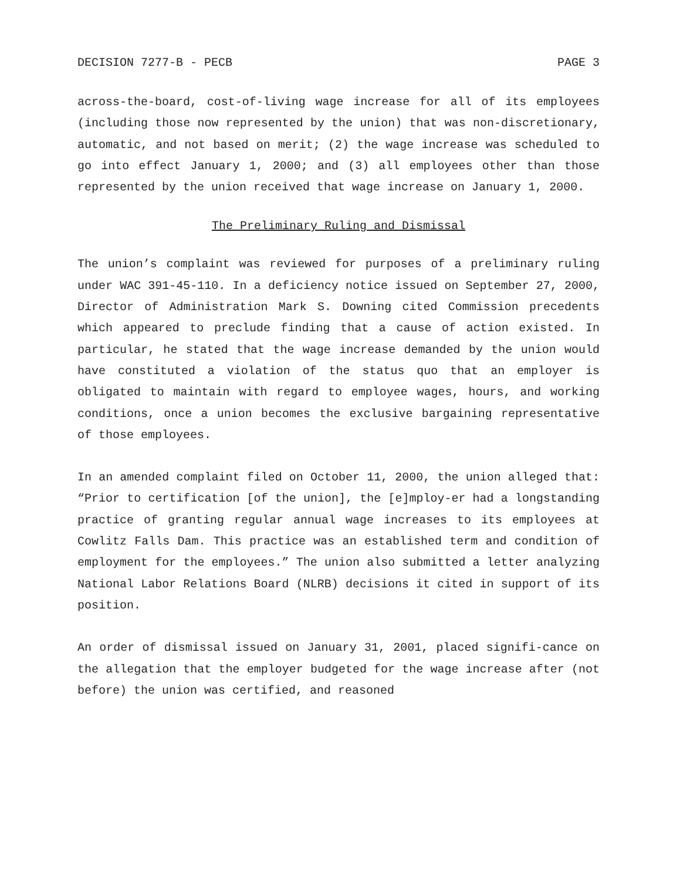DECISION 7277-B - PECB PAGE 3
across-the-board, cost-of-living wage increase for all of its employees (including those now represented by the union) that was non-discretionary, automatic, and not based on merit; (2) the wage increase was scheduled to go into effect January 1, 2000; and (3) all employees other than those represented by the union received that wage increase on January 1, 2000.
The Preliminary Ruling and Dismissal
The union’s complaint was reviewed for purposes of a preliminary ruling under WAC 391-45-110. In a deficiency notice issued on September 27, 2000, Director of Administration Mark S. Downing cited Commission precedents which appeared to preclude finding that a cause of action existed. In particular, he stated that the wage increase demanded by the union would have constituted a violation of the status quo that an employer is obligated to maintain with regard to employee wages, hours, and working conditions, once a union becomes the exclusive bargaining representative of those employees.
In an amended complaint filed on October 11, 2000, the union alleged that: “Prior to certification [of the union], the [e]mploy-er had a longstanding practice of granting regular annual wage increases to its employees at Cowlitz Falls Dam. This practice was an established term and condition of employment for the employees.” The union also submitted a letter analyzing National Labor Relations Board (NLRB) decisions it cited in support of its position.
An order of dismissal issued on January 31, 2001, placed signifi-cance on the allegation that the employer budgeted for the wage increase after (not before) the union was certified, and reasoned